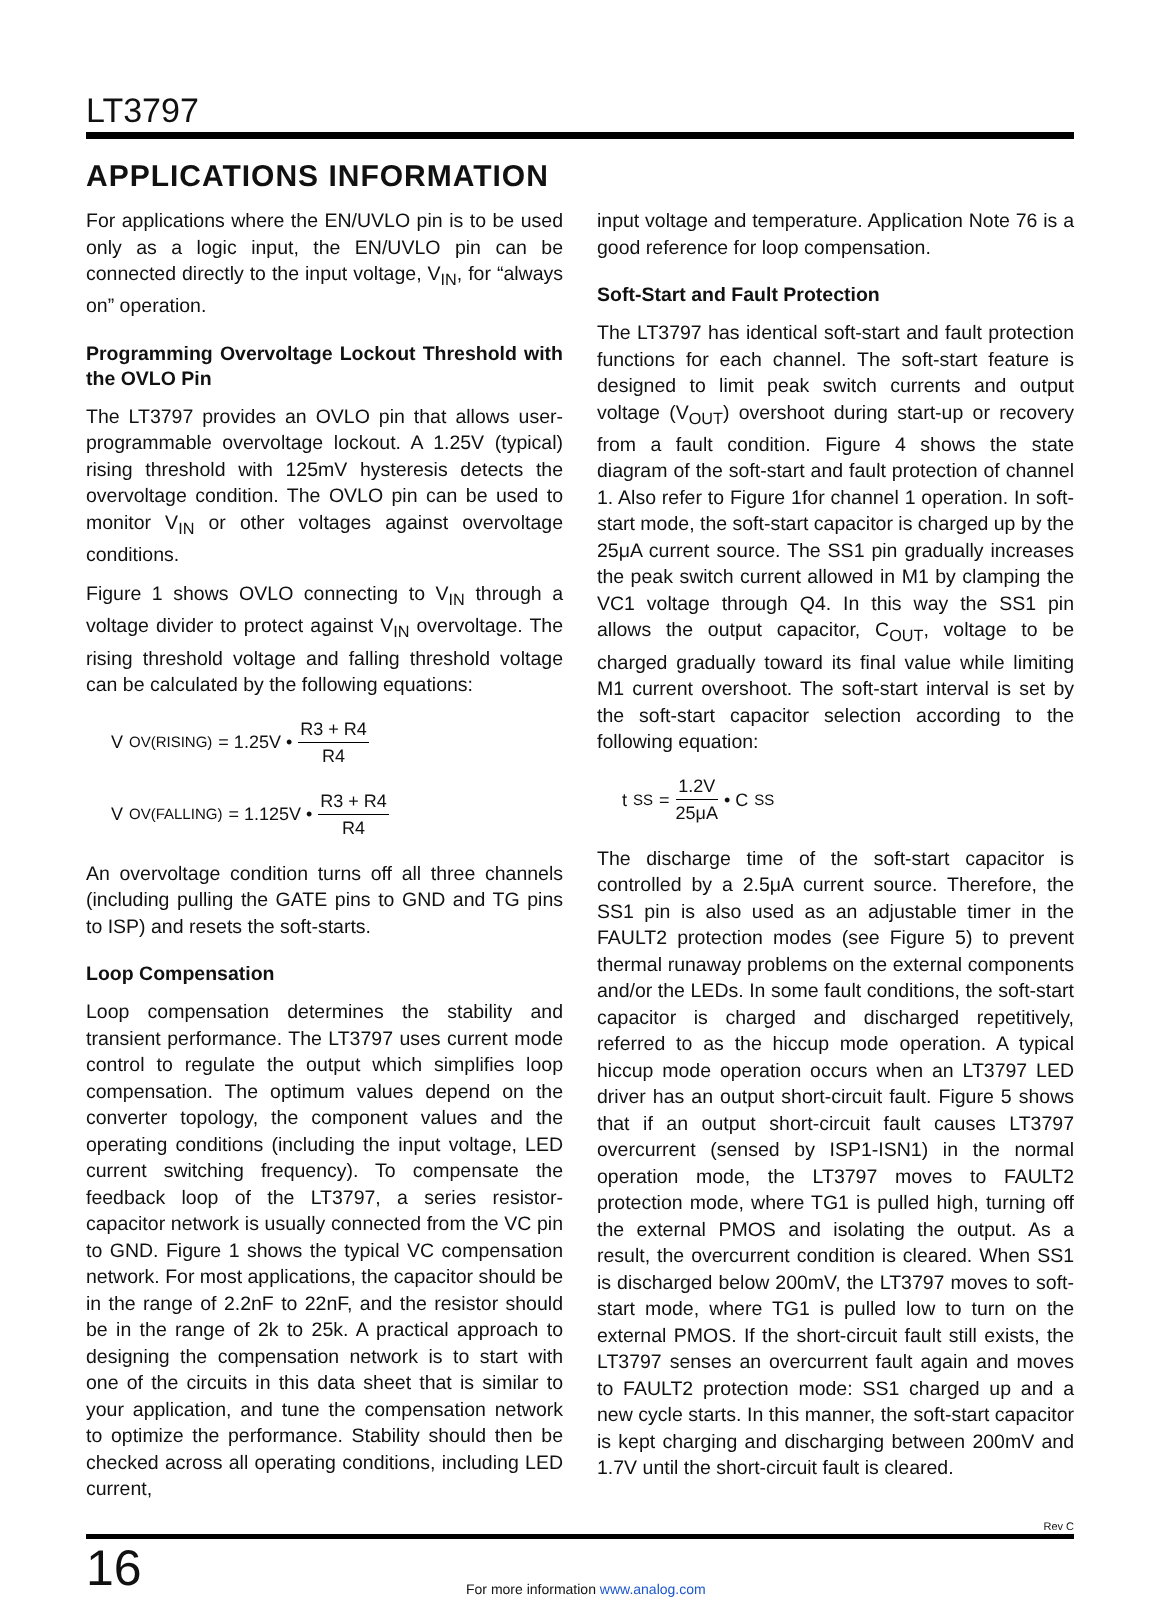LT3797
APPLICATIONS INFORMATION
For applications where the EN/UVLO pin is to be used only as a logic input, the EN/UVLO pin can be connected directly to the input voltage, V<sub>IN</sub>, for “always on” operation.
Programming Overvoltage Lockout Threshold with the OVLO Pin
The LT3797 provides an OVLO pin that allows user-programmable overvoltage lockout. A 1.25V (typical) rising threshold with 125mV hysteresis detects the overvoltage condition. The OVLO pin can be used to monitor V<sub>IN</sub> or other voltages against overvoltage conditions.
Figure 1 shows OVLO connecting to V<sub>IN</sub> through a voltage divider to protect against V<sub>IN</sub> overvoltage. The rising threshold voltage and falling threshold voltage can be calculated by the following equations:
V<sub>OV(RISING)</sub> = 1.25V • R3 + R4 R4
V<sub>OV(FALLING)</sub> = 1.125V • R3 + R4 R4
An overvoltage condition turns off all three channels (including pulling the GATE pins to GND and TG pins to ISP) and resets the soft-starts.
Loop Compensation
Loop compensation determines the stability and transient performance. The LT3797 uses current mode control to regulate the output which simplifies loop compensation. The optimum values depend on the converter topology, the component values and the operating conditions (including the input voltage, LED current switching frequency). To compensate the feedback loop of the LT3797, a series resistor-capacitor network is usually connected from the VC pin to GND. Figure 1 shows the typical VC compensation network. For most applications, the capacitor should be in the range of 2.2nF to 22nF, and the resistor should be in the range of 2k to 25k. A practical approach to designing the compensation network is to start with one of the circuits in this data sheet that is similar to your application, and tune the compensation network to optimize the performance. Stability should then be checked across all operating conditions, including LED current,
input voltage and temperature. Application Note 76 is a good reference for loop compensation.
Soft-Start and Fault Protection
The LT3797 has identical soft-start and fault protection functions for each channel. The soft-start feature is designed to limit peak switch currents and output voltage (V<sub>OUT</sub>) overshoot during start-up or recovery from a fault condition. Figure 4 shows the state diagram of the soft-start and fault protection of channel 1. Also refer to Figure 1for channel 1 operation. In soft-start mode, the soft-start capacitor is charged up by the 25μA current source. The SS1 pin gradually increases the peak switch current allowed in M1 by clamping the VC1 voltage through Q4. In this way the SS1 pin allows the output capacitor, C<sub>OUT</sub>, voltage to be charged gradually toward its final value while limiting M1 current overshoot. The soft-start interval is set by the soft-start capacitor selection according to the following equation:
t<sub>SS</sub> = 1.2V 25μA • C<sub>SS</sub>
The discharge time of the soft-start capacitor is controlled by a 2.5μA current source. Therefore, the SS1 pin is also used as an adjustable timer in the FAULT2 protection modes (see Figure 5) to prevent thermal runaway problems on the external components and/or the LEDs. In some fault conditions, the soft-start capacitor is charged and discharged repetitively, referred to as the hiccup mode operation. A typical hiccup mode operation occurs when an LT3797 LED driver has an output short-circuit fault. Figure 5 shows that if an output short-circuit fault causes LT3797 overcurrent (sensed by ISP1-ISN1) in the normal operation mode, the LT3797 moves to FAULT2 protection mode, where TG1 is pulled high, turning off the external PMOS and isolating the output. As a result, the overcurrent condition is cleared. When SS1 is discharged below 200mV, the LT3797 moves to soft-start mode, where TG1 is pulled low to turn on the external PMOS. If the short-circuit fault still exists, the LT3797 senses an overcurrent fault again and moves to FAULT2 protection mode: SS1 charged up and a new cycle starts. In this manner, the soft-start capacitor is kept charging and discharging between 200mV and 1.7V until the short-circuit fault is cleared.
Rev C
16 For more information www.analog.com